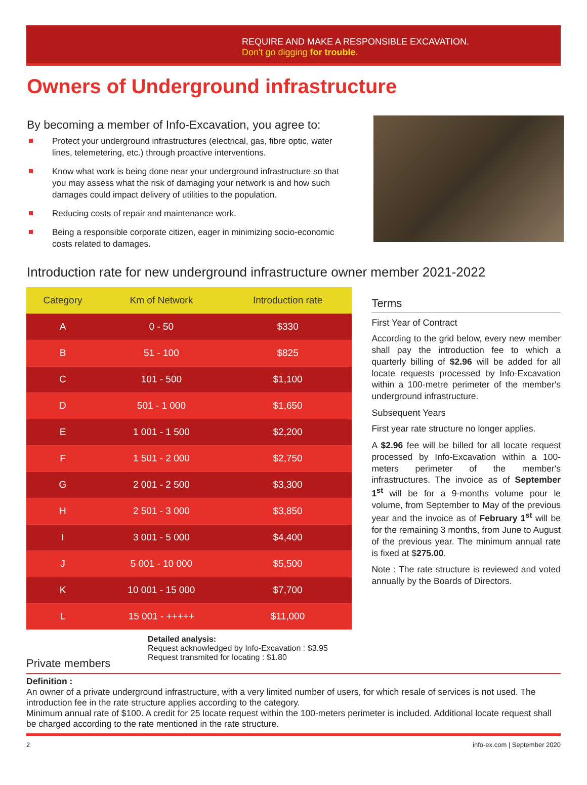REQUIRE AND MAKE A RESPONSIBLE EXCAVATION.
Don't go digging for trouble.
Owners of Underground infrastructure
By becoming a member of Info-Excavation, you agree to:
Protect your underground infrastructures (electrical, gas, fibre optic, water lines, telemetering, etc.) through proactive interventions.
Know what work is being done near your underground infrastructure so that you may assess what the risk of damaging your network is and how such damages could impact delivery of utilities to the population.
Reducing costs of repair and maintenance work.
Being a responsible corporate citizen, eager in minimizing socio-economic costs related to damages.
Introduction rate for new underground infrastructure owner member 2021-2022
| Category | Km of Network | Introduction rate |
| --- | --- | --- |
| A | 0 - 50 | $330 |
| B | 51 - 100 | $825 |
| C | 101 - 500 | $1,100 |
| D | 501 - 1 000 | $1,650 |
| E | 1 001 - 1 500 | $2,200 |
| F | 1 501 - 2 000 | $2,750 |
| G | 2 001 - 2 500 | $3,300 |
| H | 2 501 - 3 000 | $3,850 |
| I | 3 001 - 5 000 | $4,400 |
| J | 5 001 - 10 000 | $5,500 |
| K | 10 001 - 15 000 | $7,700 |
| L | 15 001 - +++++ | $11,000 |
Terms
First Year of Contract
According to the grid below, every new member shall pay the introduction fee to which a quarterly billing of $2.96 will be added for all locate requests processed by Info-Excavation within a 100-metre perimeter of the member's underground infrastructure.
Subsequent Years
First year rate structure no longer applies.
A $2.96 fee will be billed for all locate request processed by Info-Excavation within a 100-meters perimeter of the member's infrastructures. The invoice as of September 1<sup>st</sup> will be for a 9-months volume pour le volume, from September to May of the previous year and the invoice as of February 1<sup>st</sup> will be for the remaining 3 months, from June to August of the previous year. The minimum annual rate is fixed at $275.00.
Note : The rate structure is reviewed and voted annually by the Boards of Directors.
Private members
Detailed analysis:
Request acknowledged by Info-Excavation : $3.95
Request transmited for locating : $1.80
Definition :
An owner of a private underground infrastructure, with a very limited number of users, for which resale of services is not used. The introduction fee in the rate structure applies according to the category.
Minimum annual rate of $100. A credit for 25 locate request within the 100-meters perimeter is included. Additional locate request shall be charged according to the rate mentioned in the rate structure.
2 info-ex.com | September 2020